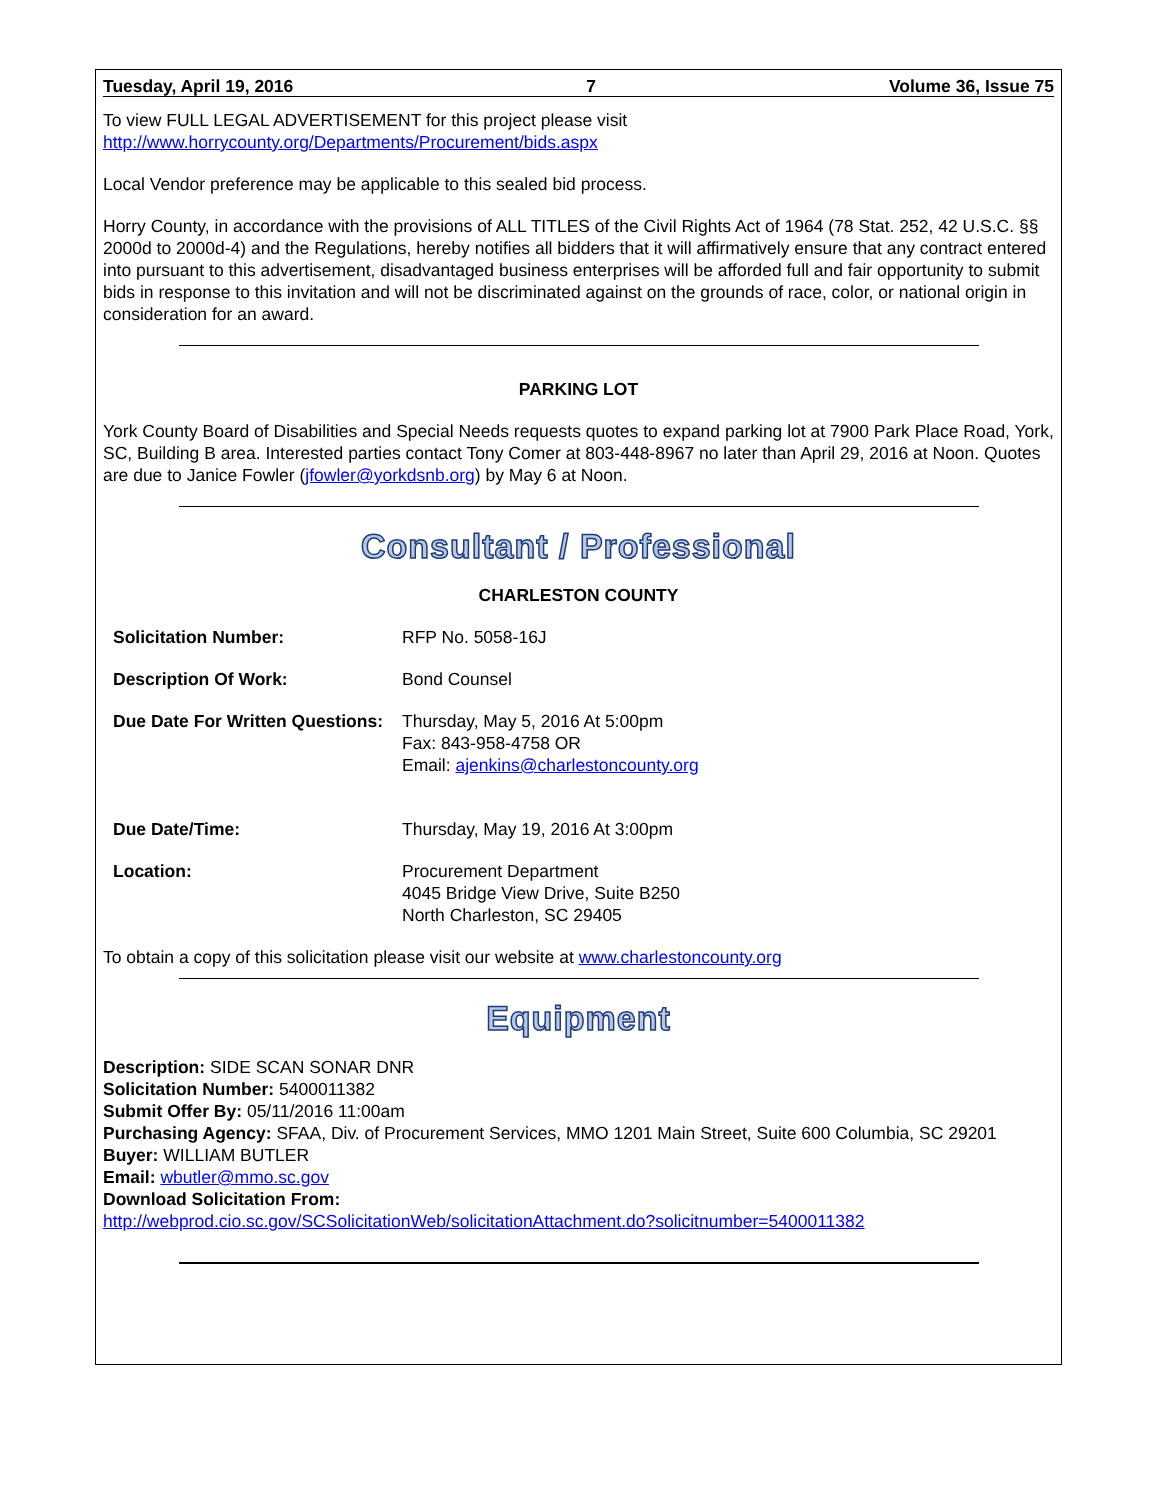Tuesday, April 19, 2016 7 Volume 36, Issue 75
To view FULL LEGAL ADVERTISEMENT for this project please visit
http://www.horrycounty.org/Departments/Procurement/bids.aspx
Local Vendor preference may be applicable to this sealed bid process.
Horry County, in accordance with the provisions of ALL TITLES of the Civil Rights Act of 1964 (78 Stat. 252, 42 U.S.C. §§ 2000d to 2000d-4) and the Regulations, hereby notifies all bidders that it will affirmatively ensure that any contract entered into pursuant to this advertisement, disadvantaged business enterprises will be afforded full and fair opportunity to submit bids in response to this invitation and will not be discriminated against on the grounds of race, color, or national origin in consideration for an award.
PARKING LOT
York County Board of Disabilities and Special Needs requests quotes to expand parking lot at 7900 Park Place Road, York, SC, Building B area. Interested parties contact Tony Comer at 803-448-8967 no later than April 29, 2016 at Noon. Quotes are due to Janice Fowler (jfowler@yorkdsnb.org) by May 6 at Noon.
Consultant / Professional
CHARLESTON COUNTY
| Solicitation Number: | RFP No. 5058-16J |
| Description Of Work: | Bond Counsel |
| Due Date For Written Questions: | Thursday, May 5, 2016 At 5:00pm Fax: 843-958-4758 OR Email: ajenkins@charlestoncounty.org |
| Due Date/Time: | Thursday, May 19, 2016 At 3:00pm |
| Location: | Procurement Department 4045 Bridge View Drive, Suite B250 North Charleston, SC 29405 |
To obtain a copy of this solicitation please visit our website at www.charlestoncounty.org
Equipment
Description: SIDE SCAN SONAR DNR
Solicitation Number: 5400011382
Submit Offer By: 05/11/2016 11:00am
Purchasing Agency: SFAA, Div. of Procurement Services, MMO 1201 Main Street, Suite 600 Columbia, SC 29201
Buyer: WILLIAM BUTLER
Email: wbutler@mmo.sc.gov
Download Solicitation From:
http://webprod.cio.sc.gov/SCSolicitationWeb/solicitationAttachment.do?solicitnumber=5400011382